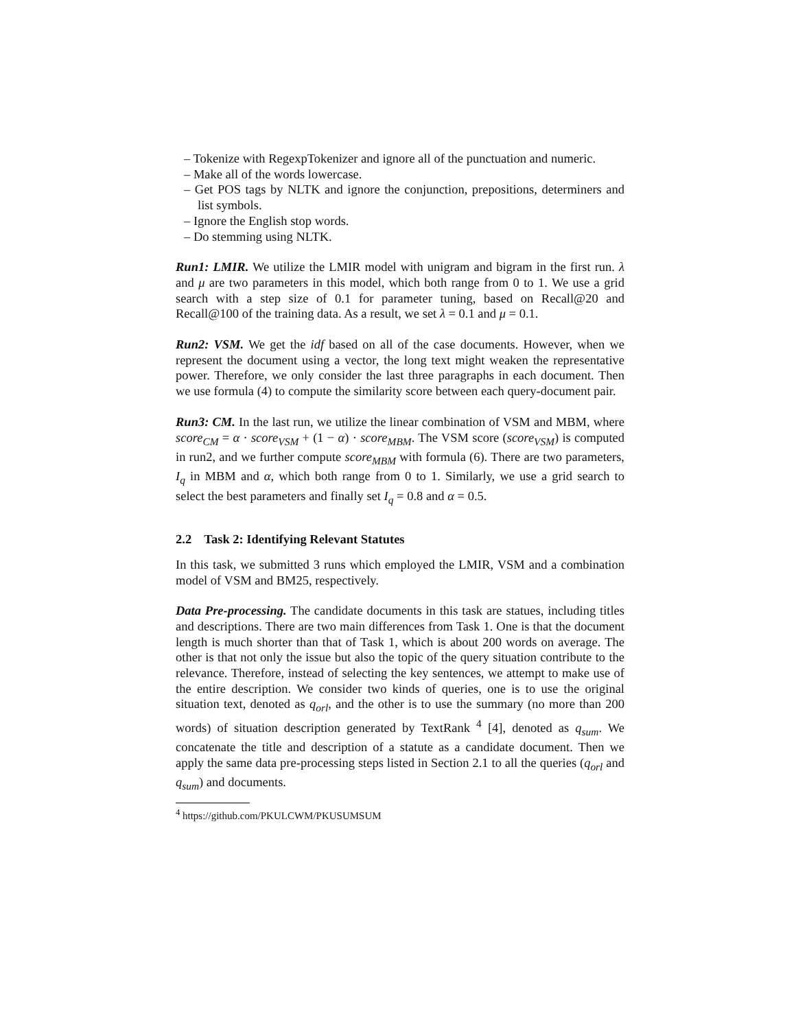– Tokenize with RegexpTokenizer and ignore all of the punctuation and numeric.
– Make all of the words lowercase.
– Get POS tags by NLTK and ignore the conjunction, prepositions, determiners and list symbols.
– Ignore the English stop words.
– Do stemming using NLTK.
Run1: LMIR. We utilize the LMIR model with unigram and bigram in the first run. λ and μ are two parameters in this model, which both range from 0 to 1. We use a grid search with a step size of 0.1 for parameter tuning, based on Recall@20 and Recall@100 of the training data. As a result, we set λ = 0.1 and μ = 0.1.
Run2: VSM. We get the idf based on all of the case documents. However, when we represent the document using a vector, the long text might weaken the representative power. Therefore, we only consider the last three paragraphs in each document. Then we use formula (4) to compute the similarity score between each query-document pair.
Run3: CM. In the last run, we utilize the linear combination of VSM and MBM, where score<sub>CM</sub> = α · score<sub>VSM</sub> + (1 − α) · score<sub>MBM</sub>. The VSM score (score<sub>VSM</sub>) is computed in run2, and we further compute score<sub>MBM</sub> with formula (6). There are two parameters, I<sub>q</sub> in MBM and α, which both range from 0 to 1. Similarly, we use a grid search to select the best parameters and finally set I<sub>q</sub> = 0.8 and α = 0.5.
2.2 Task 2: Identifying Relevant Statutes
In this task, we submitted 3 runs which employed the LMIR, VSM and a combination model of VSM and BM25, respectively.
Data Pre-processing. The candidate documents in this task are statues, including titles and descriptions. There are two main differences from Task 1. One is that the document length is much shorter than that of Task 1, which is about 200 words on average. The other is that not only the issue but also the topic of the query situation contribute to the relevance. Therefore, instead of selecting the key sentences, we attempt to make use of the entire description. We consider two kinds of queries, one is to use the original situation text, denoted as q<sub>orl</sub>, and the other is to use the summary (no more than 200 words) of situation description generated by TextRank <sup>4</sup> [4], denoted as q<sub>sum</sub>. We concatenate the title and description of a statute as a candidate document. Then we apply the same data pre-processing steps listed in Section 2.1 to all the queries (q<sub>orl</sub> and q<sub>sum</sub>) and documents.
<sup>4</sup> https://github.com/PKULCWM/PKUSUMSUM